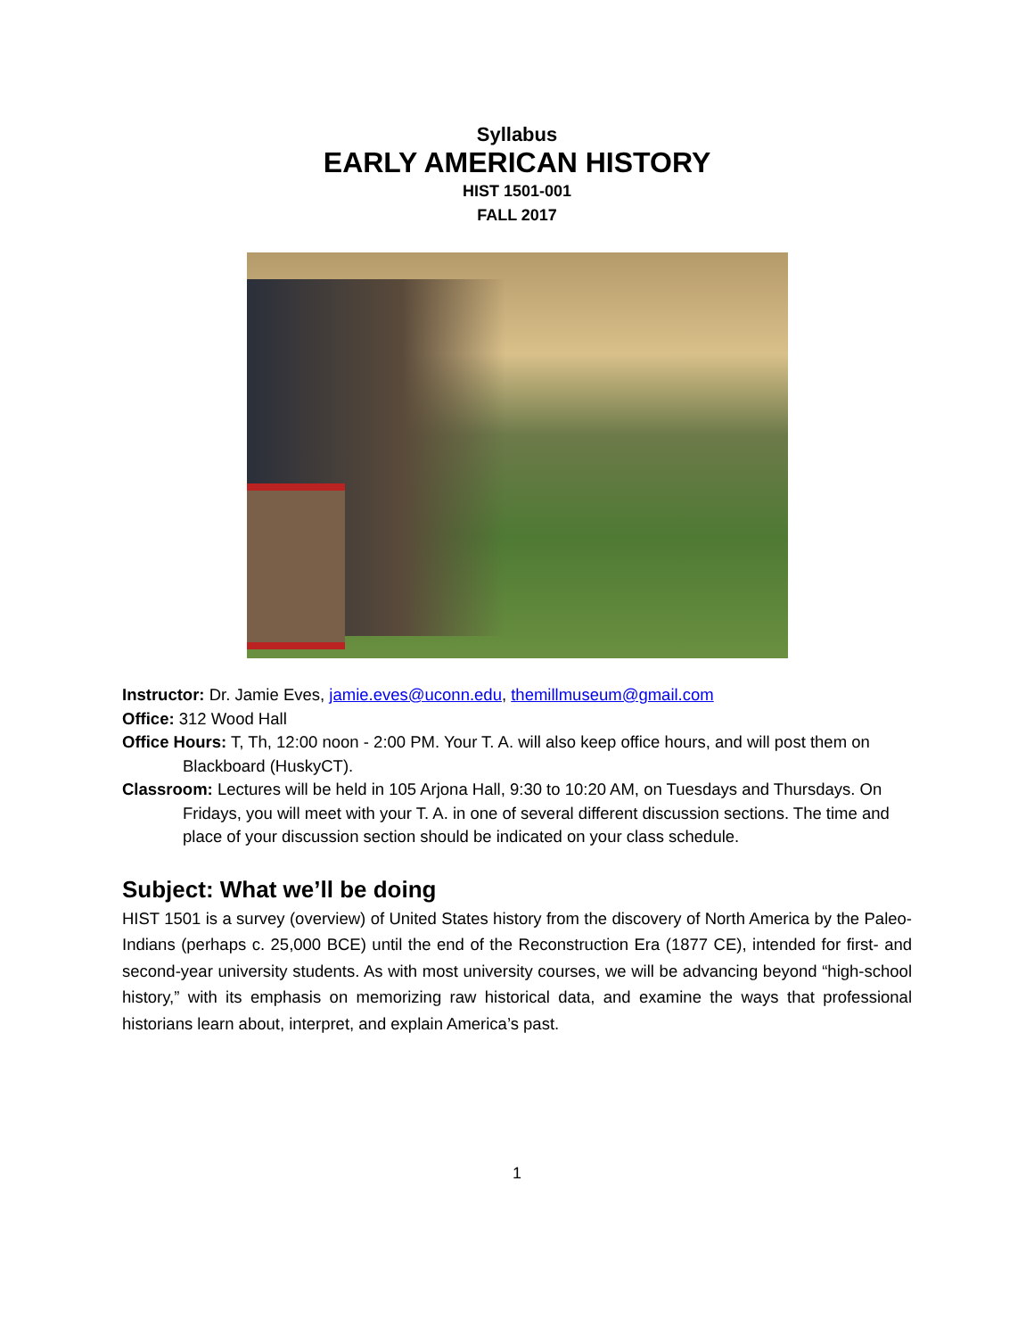Syllabus
EARLY AMERICAN HISTORY
HIST 1501-001
FALL 2017
Instructor: Dr. Jamie Eves, jamie.eves@uconn.edu, themillmuseum@gmail.com
Office: 312 Wood Hall
Office Hours: T, Th, 12:00 noon - 2:00 PM. Your T. A. will also keep office hours, and will post them on Blackboard (HuskyCT).
Classroom: Lectures will be held in 105 Arjona Hall, 9:30 to 10:20 AM, on Tuesdays and Thursdays. On Fridays, you will meet with your T. A. in one of several different discussion sections. The time and place of your discussion section should be indicated on your class schedule.
Subject: What we’ll be doing
HIST 1501 is a survey (overview) of United States history from the discovery of North America by the Paleo-Indians (perhaps c. 25,000 BCE) until the end of the Reconstruction Era (1877 CE), intended for first- and second-year university students. As with most university courses, we will be advancing beyond “high-school history,” with its emphasis on memorizing raw historical data, and examine the ways that professional historians learn about, interpret, and explain America’s past.
1